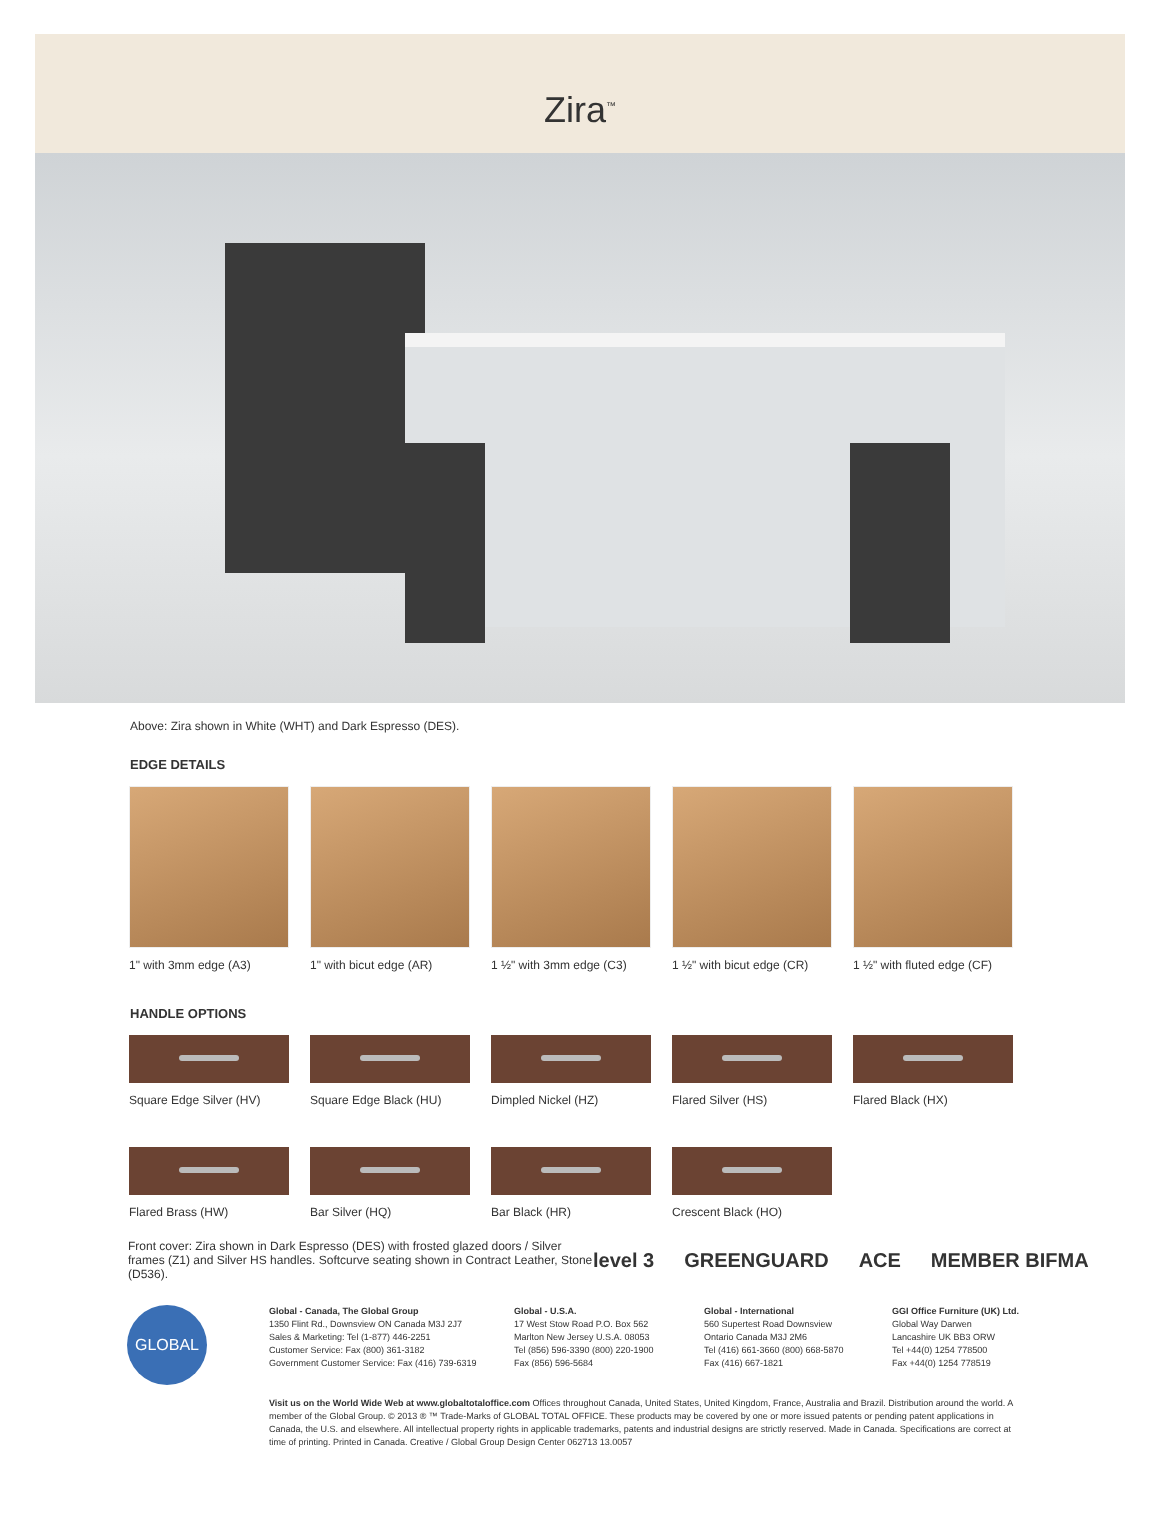Zira<sup>™</sup>
Above: Zira shown in White (WHT) and Dark Espresso (DES).
EDGE DETAILS
1" with 3mm edge (A3) 1" with bicut edge (AR)
1 ½" with 3mm edge (C3)
1 ½" with bicut edge (CR)
1 ½" with fluted edge (CF)
HANDLE OPTIONS
Square Edge Silver (HV)
Square Edge Black (HU) Dimpled Nickel (HZ) Flared Silver (HS) Flared Black (HX)
Flared Brass (HW) Bar Silver (HQ) Bar Black (HR) Crescent Black (HO)
Front cover: Zira shown in Dark Espresso (DES) with frosted glazed doors / Silver frames (Z1) and Silver HS handles. Softcurve seating shown in Contract Leather, Stone (D536).
level 3 GREENGUARD ACE MEMBER BIFMA
GLOBAL
Global - Canada, The Global Group
1350 Flint Rd., Downsview ON Canada M3J 2J7
Sales & Marketing: Tel (1-877) 446-2251
Customer Service: Fax (800) 361-3182
Government Customer Service: Fax (416) 739-6319
Global - U.S.A.
17 West Stow Road P.O. Box 562
Marlton New Jersey U.S.A. 08053
Tel (856) 596-3390 (800) 220-1900
Fax (856) 596-5684
Global - International
560 Supertest Road Downsview
Ontario Canada M3J 2M6
Tel (416) 661-3660 (800) 668-5870
Fax (416) 667-1821
GGI Office Furniture (UK) Ltd.
Global Way Darwen
Lancashire UK BB3 ORW
Tel +44(0) 1254 778500
Fax +44(0) 1254 778519
Visit us on the World Wide Web at www.globaltotaloffice.com Offices throughout Canada, United States, United Kingdom, France, Australia and Brazil. Distribution around the world. A member of the Global Group. © 2013 ® ™ Trade-Marks of GLOBAL TOTAL OFFICE. These products may be covered by one or more issued patents or pending patent applications in Canada, the U.S. and elsewhere. All intellectual property rights in applicable trademarks, patents and industrial designs are strictly reserved. Made in Canada. Specifications are correct at time of printing. Printed in Canada. Creative / Global Group Design Center 062713 13.0057